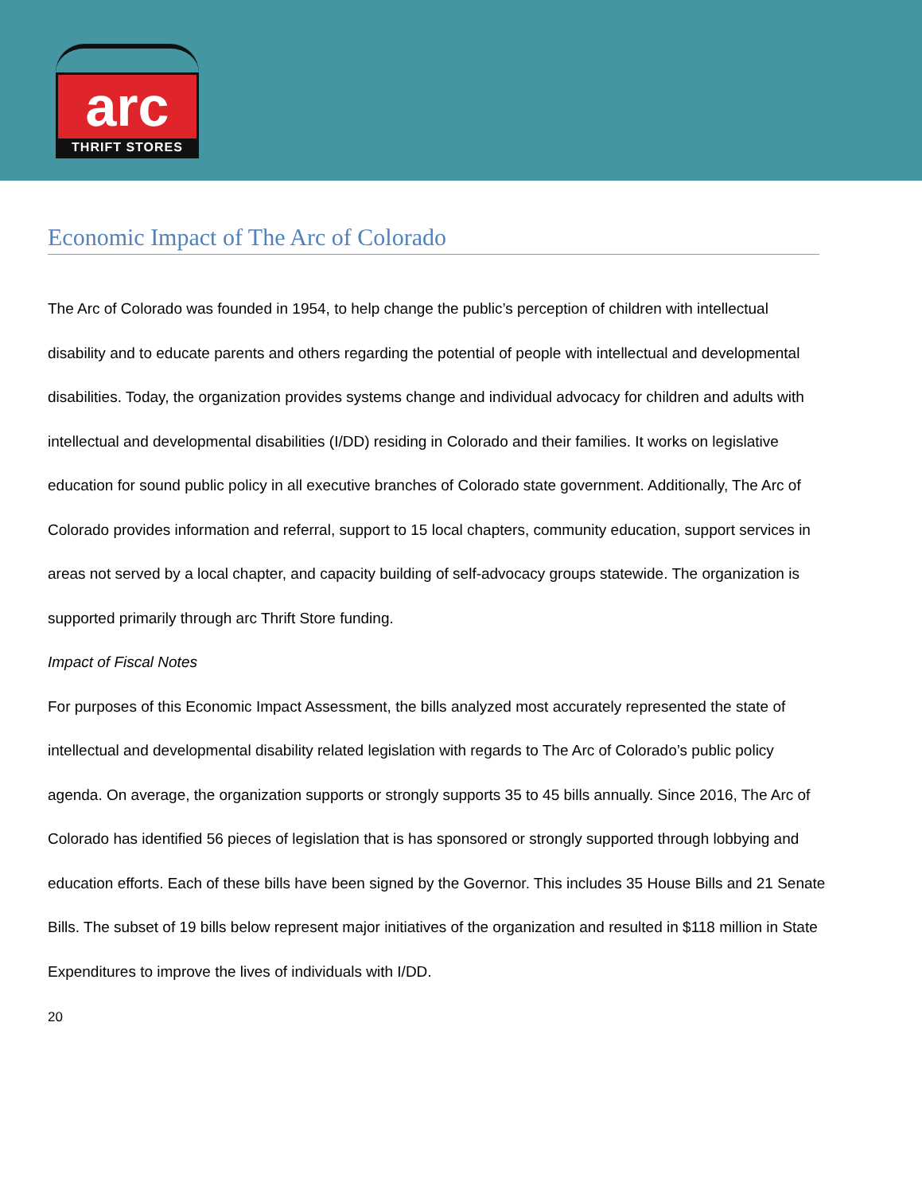arc
THRIFT STORES
Economic Impact of The Arc of Colorado
The Arc of Colorado was founded in 1954, to help change the public’s perception of children with intellectual disability and to educate parents and others regarding the potential of people with intellectual and developmental disabilities. Today, the organization provides systems change and individual advocacy for children and adults with intellectual and developmental disabilities (I/DD) residing in Colorado and their families. It works on legislative education for sound public policy in all executive branches of Colorado state government. Additionally, The Arc of Colorado provides information and referral, support to 15 local chapters, community education, support services in areas not served by a local chapter, and capacity building of self-advocacy groups statewide. The organization is supported primarily through arc Thrift Store funding.
Impact of Fiscal Notes
For purposes of this Economic Impact Assessment, the bills analyzed most accurately represented the state of intellectual and developmental disability related legislation with regards to The Arc of Colorado’s public policy agenda. On average, the organization supports or strongly supports 35 to 45 bills annually. Since 2016, The Arc of Colorado has identified 56 pieces of legislation that is has sponsored or strongly supported through lobbying and education efforts. Each of these bills have been signed by the Governor. This includes 35 House Bills and 21 Senate Bills. The subset of 19 bills below represent major initiatives of the organization and resulted in $118 million in State Expenditures to improve the lives of individuals with I/DD.
20